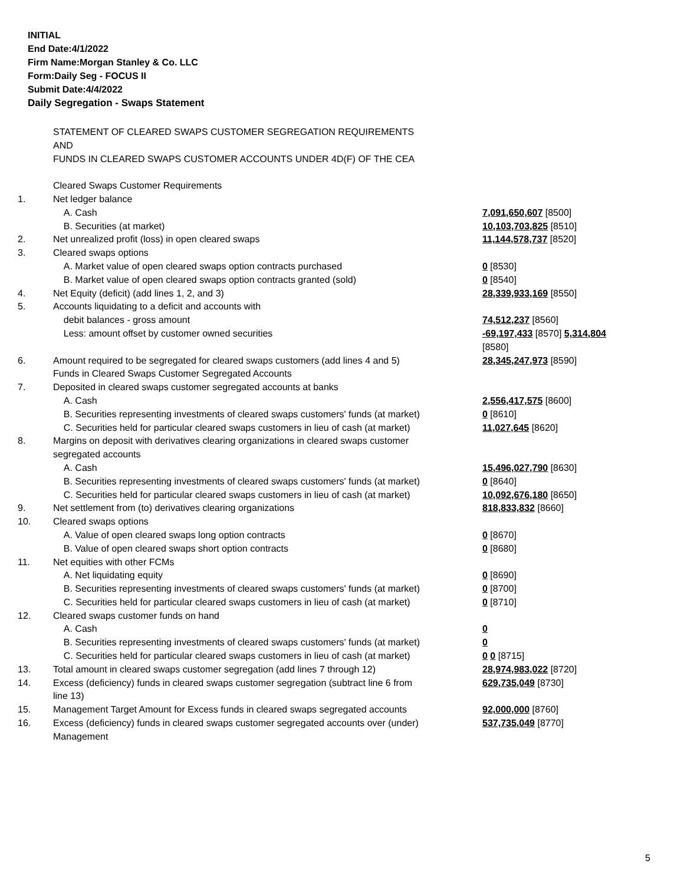INITIAL
End Date:4/1/2022
Firm Name:Morgan Stanley & Co. LLC
Form:Daily Seg - FOCUS II
Submit Date:4/4/2022
Daily Segregation - Swaps Statement
| | STATEMENT OF CLEARED SWAPS CUSTOMER SEGREGATION REQUIREMENTS AND FUNDS IN CLEARED SWAPS CUSTOMER ACCOUNTS UNDER 4D(F) OF THE CEA | |
| | Cleared Swaps Customer Requirements | |
| 1. | Net ledger balance | |
| | A. Cash | 7,091,650,607 [8500] |
| | B. Securities (at market) | 10,103,703,825 [8510] |
| 2. | Net unrealized profit (loss) in open cleared swaps | 11,144,578,737 [8520] |
| 3. | Cleared swaps options | |
| | A. Market value of open cleared swaps option contracts purchased | 0 [8530] |
| | B. Market value of open cleared swaps option contracts granted (sold) | 0 [8540] |
| 4. | Net Equity (deficit) (add lines 1, 2, and 3) | 28,339,933,169 [8550] |
| 5. | Accounts liquidating to a deficit and accounts with | |
| | debit balances - gross amount | 74,512,237 [8560] |
| | Less: amount offset by customer owned securities | -69,197,433 [8570] 5,314,804 [8580] |
| 6. | Amount required to be segregated for cleared swaps customers (add lines 4 and 5) | 28,345,247,973 [8590] |
| | Funds in Cleared Swaps Customer Segregated Accounts | |
| 7. | Deposited in cleared swaps customer segregated accounts at banks | |
| | A. Cash | 2,556,417,575 [8600] |
| | B. Securities representing investments of cleared swaps customers' funds (at market) | 0 [8610] |
| | C. Securities held for particular cleared swaps customers in lieu of cash (at market) | 11,027,645 [8620] |
| 8. | Margins on deposit with derivatives clearing organizations in cleared swaps customer segregated accounts | |
| | A. Cash | 15,496,027,790 [8630] |
| | B. Securities representing investments of cleared swaps customers' funds (at market) | 0 [8640] |
| | C. Securities held for particular cleared swaps customers in lieu of cash (at market) | 10,092,676,180 [8650] |
| 9. | Net settlement from (to) derivatives clearing organizations | 818,833,832 [8660] |
| 10. | Cleared swaps options | |
| | A. Value of open cleared swaps long option contracts | 0 [8670] |
| | B. Value of open cleared swaps short option contracts | 0 [8680] |
| 11. | Net equities with other FCMs | |
| | A. Net liquidating equity | 0 [8690] |
| | B. Securities representing investments of cleared swaps customers' funds (at market) | 0 [8700] |
| | C. Securities held for particular cleared swaps customers in lieu of cash (at market) | 0 [8710] |
| 12. | Cleared swaps customer funds on hand | |
| | A. Cash | 0 |
| | B. Securities representing investments of cleared swaps customers' funds (at market) | 0 |
| | C. Securities held for particular cleared swaps customers in lieu of cash (at market) | 0 0 [8715] |
| 13. | Total amount in cleared swaps customer segregation (add lines 7 through 12) | 28,974,983,022 [8720] |
| 14. | Excess (deficiency) funds in cleared swaps customer segregation (subtract line 6 from line 13) | 629,735,049 [8730] |
| 15. | Management Target Amount for Excess funds in cleared swaps segregated accounts | 92,000,000 [8760] |
| 16. | Excess (deficiency) funds in cleared swaps customer segregated accounts over (under) Management | 537,735,049 [8770] |
5